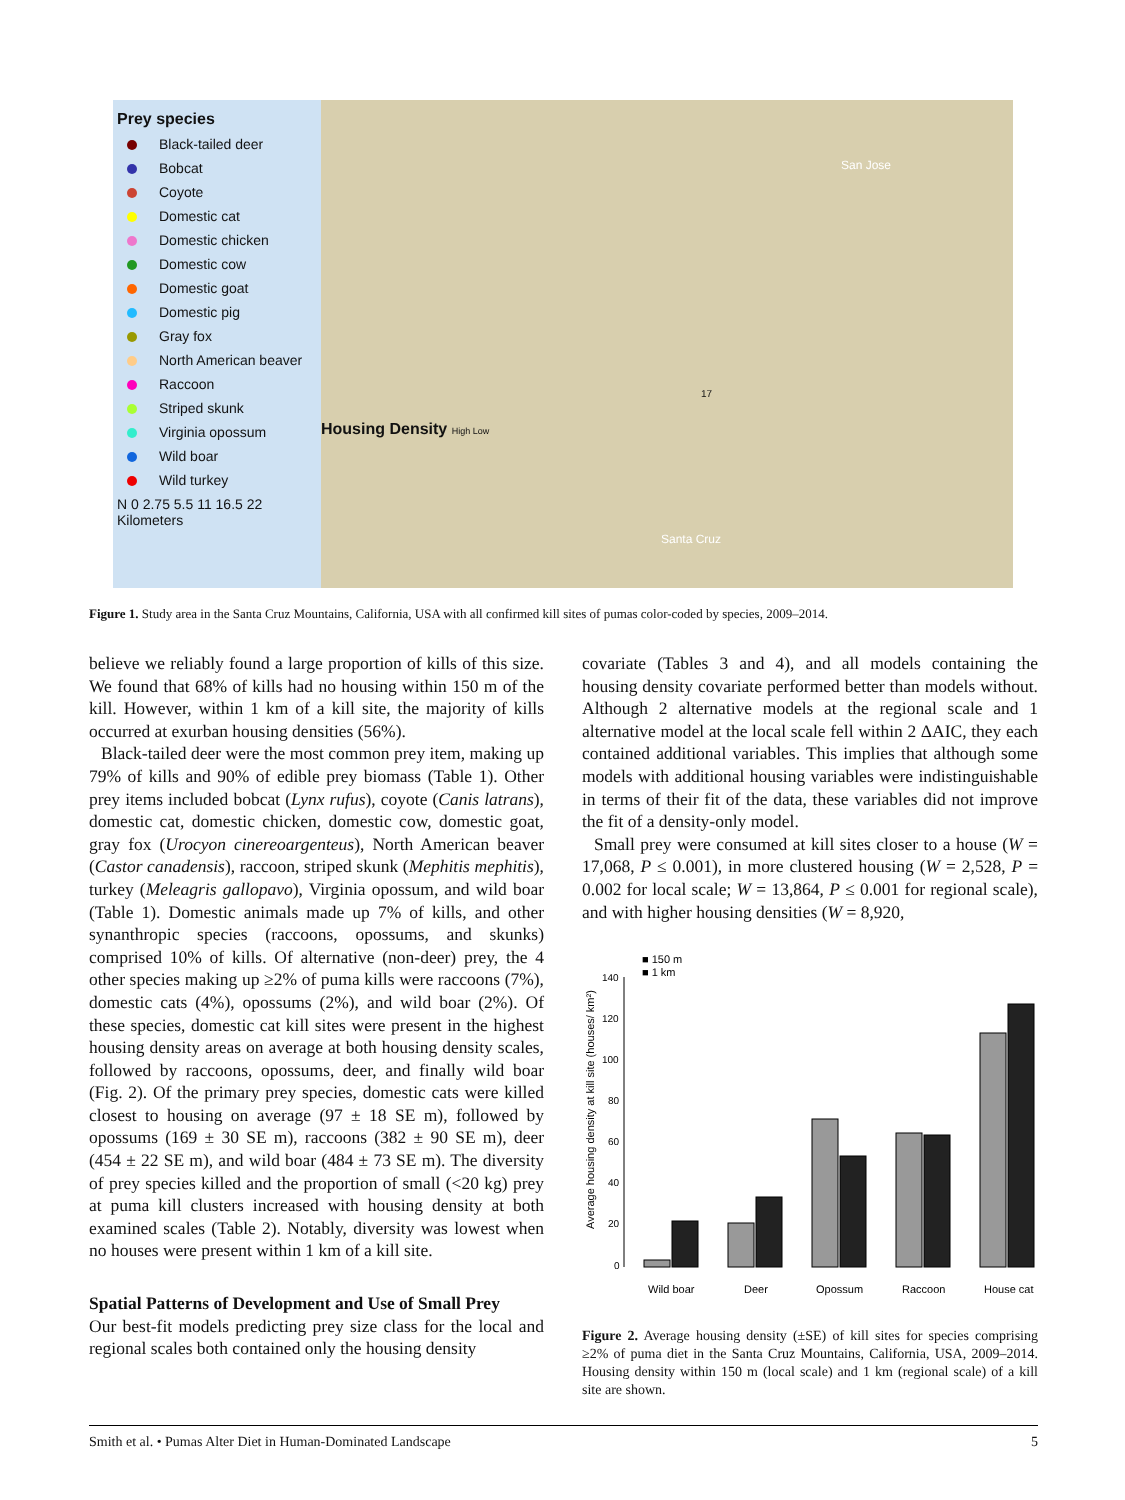Prey species
Black-tailed deer
Bobcat
Coyote
Domestic cat
Domestic chicken
Domestic cow
Domestic goat
Domestic pig
Gray fox
North American beaver
Raccoon
Striped skunk
Virginia opossum
Wild boar
Wild turkey
N 0 2.75 5.5 11 16.5 22 Kilometers
Housing Density High Low
San Jose
Santa Cruz
17
Figure 1. Study area in the Santa Cruz Mountains, California, USA with all confirmed kill sites of pumas color-coded by species, 2009–2014.
believe we reliably found a large proportion of kills of this size. We found that 68% of kills had no housing within 150 m of the kill. However, within 1 km of a kill site, the majority of kills occurred at exurban housing densities (56%).
Black-tailed deer were the most common prey item, making up 79% of kills and 90% of edible prey biomass (Table 1). Other prey items included bobcat (Lynx rufus), coyote (Canis latrans), domestic cat, domestic chicken, domestic cow, domestic goat, gray fox (Urocyon cinereoargenteus), North American beaver (Castor canadensis), raccoon, striped skunk (Mephitis mephitis), turkey (Meleagris gallopavo), Virginia opossum, and wild boar (Table 1). Domestic animals made up 7% of kills, and other synanthropic species (raccoons, opossums, and skunks) comprised 10% of kills. Of alternative (non-deer) prey, the 4 other species making up ≥2% of puma kills were raccoons (7%), domestic cats (4%), opossums (2%), and wild boar (2%). Of these species, domestic cat kill sites were present in the highest housing density areas on average at both housing density scales, followed by raccoons, opossums, deer, and finally wild boar (Fig. 2). Of the primary prey species, domestic cats were killed closest to housing on average (97 ± 18 SE m), followed by opossums (169 ± 30 SE m), raccoons (382 ± 90 SE m), deer (454 ± 22 SE m), and wild boar (484 ± 73 SE m). The diversity of prey species killed and the proportion of small (<20 kg) prey at puma kill clusters increased with housing density at both examined scales (Table 2). Notably, diversity was lowest when no houses were present within 1 km of a kill site.
Spatial Patterns of Development and Use of Small Prey
Our best-fit models predicting prey size class for the local and regional scales both contained only the housing density
covariate (Tables 3 and 4), and all models containing the housing density covariate performed better than models without. Although 2 alternative models at the regional scale and 1 alternative model at the local scale fell within 2 ΔAIC, they each contained additional variables. This implies that although some models with additional housing variables were indistinguishable in terms of their fit of the data, these variables did not improve the fit of a density-only model.
Small prey were consumed at kill sites closer to a house (W = 17,068, P ≤ 0.001), in more clustered housing (W = 2,528, P = 0.002 for local scale; W = 13,864, P ≤ 0.001 for regional scale), and with higher housing densities (W = 8,920,
■ 150 m
■ 1 km
Average housing density at kill site (houses/ km²)
140
120
100
80
60
40
20
0
Wild boar
Deer
Opossum
Raccoon
House cat
Figure 2. Average housing density (±SE) of kill sites for species comprising ≥2% of puma diet in the Santa Cruz Mountains, California, USA, 2009–2014. Housing density within 150 m (local scale) and 1 km (regional scale) of a kill site are shown.
Smith et al. • Pumas Alter Diet in Human-Dominated Landscape 5